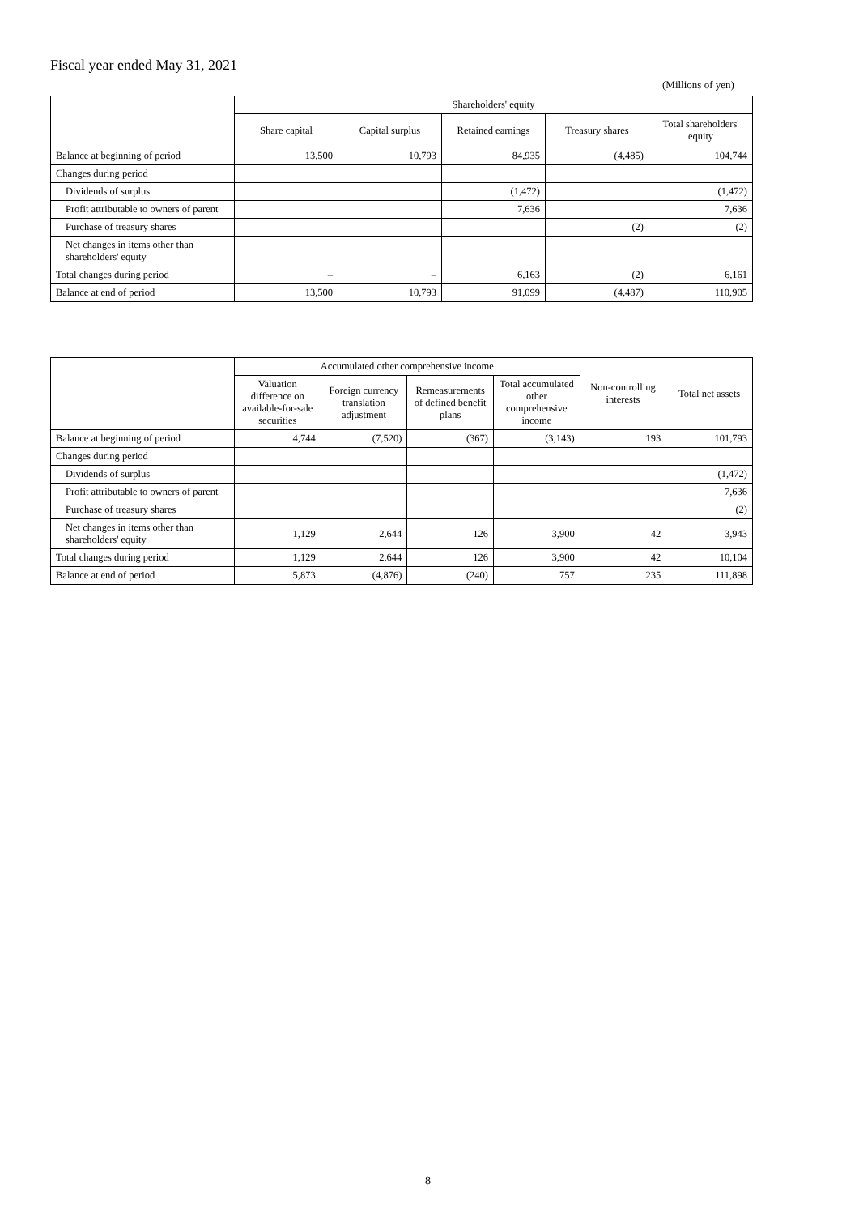Fiscal year ended May 31, 2021
(Millions of yen)
| | Shareholders' equity | | | | |
| --- | --- | --- | --- | --- | --- |
| | Share capital | Capital surplus | Retained earnings | Treasury shares | Total shareholders' equity |
| Balance at beginning of period | 13,500 | 10,793 | 84,935 | (4,485) | 104,744 |
| Changes during period | | | | | |
| Dividends of surplus | | | (1,472) | | (1,472) |
| Profit attributable to owners of parent | | | 7,636 | | 7,636 |
| Purchase of treasury shares | | | | (2) | (2) |
| Net changes in items other than shareholders' equity | | | | | |
| Total changes during period | – | – | 6,163 | (2) | 6,161 |
| Balance at end of period | 13,500 | 10,793 | 91,099 | (4,487) | 110,905 |
| | Accumulated other comprehensive income | | | | Non-controlling interests | Total net assets |
| --- | --- | --- | --- | --- | --- | --- |
| | Valuation difference on available-for-sale securities | Foreign currency translation adjustment | Remeasurements of defined benefit plans | Total accumulated other comprehensive income | | |
| Balance at beginning of period | 4,744 | (7,520) | (367) | (3,143) | 193 | 101,793 |
| Changes during period | | | | | | |
| Dividends of surplus | | | | | | (1,472) |
| Profit attributable to owners of parent | | | | | | 7,636 |
| Purchase of treasury shares | | | | | | (2) |
| Net changes in items other than shareholders' equity | 1,129 | 2,644 | 126 | 3,900 | 42 | 3,943 |
| Total changes during period | 1,129 | 2,644 | 126 | 3,900 | 42 | 10,104 |
| Balance at end of period | 5,873 | (4,876) | (240) | 757 | 235 | 111,898 |
8